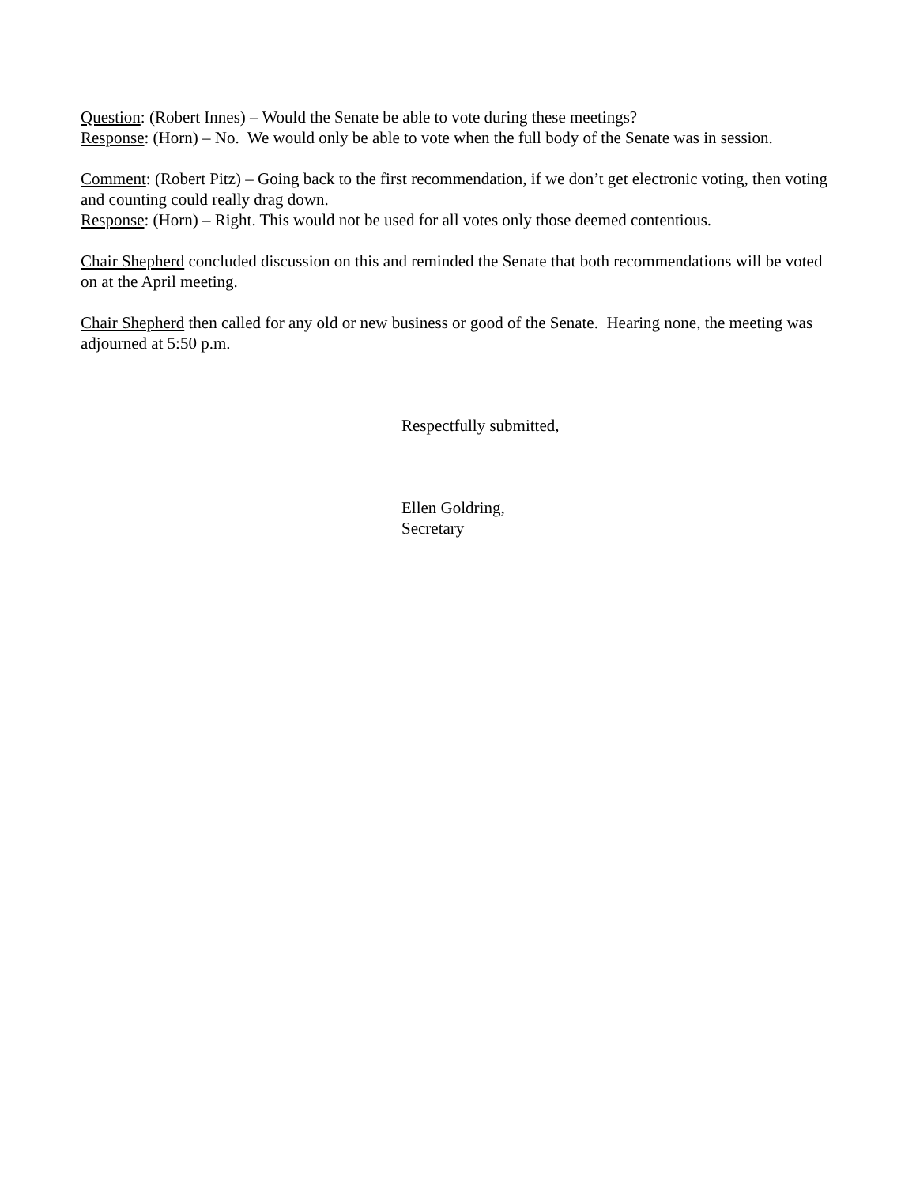Question: (Robert Innes) – Would the Senate be able to vote during these meetings?
Response: (Horn) – No. We would only be able to vote when the full body of the Senate was in session.
Comment: (Robert Pitz) – Going back to the first recommendation, if we don’t get electronic voting, then voting and counting could really drag down.
Response: (Horn) – Right. This would not be used for all votes only those deemed contentious.
Chair Shepherd concluded discussion on this and reminded the Senate that both recommendations will be voted on at the April meeting.
Chair Shepherd then called for any old or new business or good of the Senate. Hearing none, the meeting was adjourned at 5:50 p.m.
Respectfully submitted,
Ellen Goldring,
Secretary